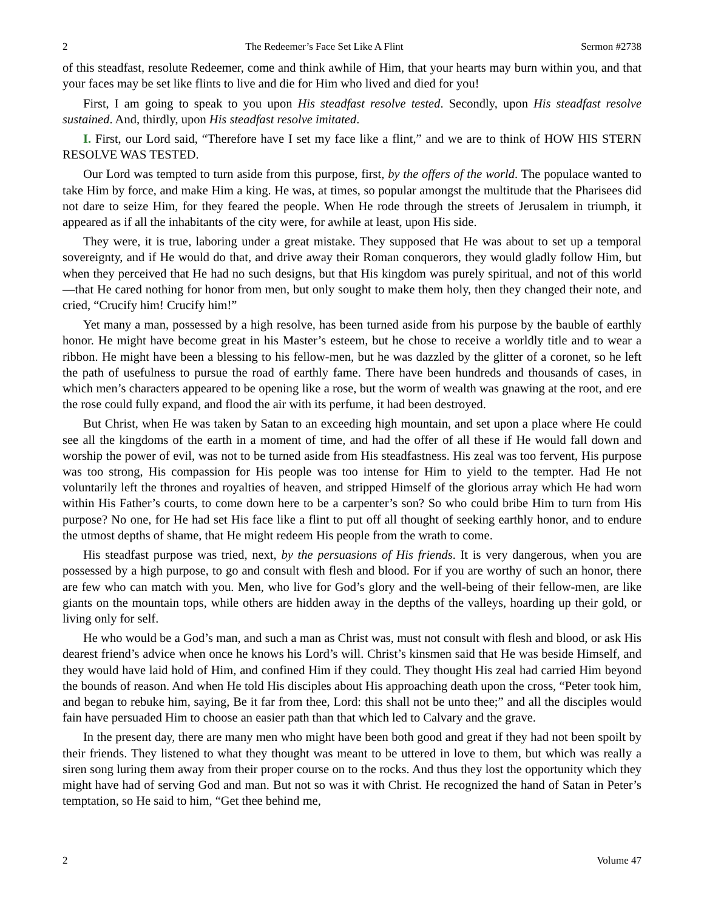2 The Redeemer’s Face Set Like A Flint Sermon #2738
of this steadfast, resolute Redeemer, come and think awhile of Him, that your hearts may burn within you, and that your faces may be set like flints to live and die for Him who lived and died for you!
First, I am going to speak to you upon His steadfast resolve tested. Secondly, upon His steadfast resolve sustained. And, thirdly, upon His steadfast resolve imitated.
I. First, our Lord said, “Therefore have I set my face like a flint,” and we are to think of HOW HIS STERN RESOLVE WAS TESTED.
Our Lord was tempted to turn aside from this purpose, first, by the offers of the world. The populace wanted to take Him by force, and make Him a king. He was, at times, so popular amongst the multitude that the Pharisees did not dare to seize Him, for they feared the people. When He rode through the streets of Jerusalem in triumph, it appeared as if all the inhabitants of the city were, for awhile at least, upon His side.
They were, it is true, laboring under a great mistake. They supposed that He was about to set up a temporal sovereignty, and if He would do that, and drive away their Roman conquerors, they would gladly follow Him, but when they perceived that He had no such designs, but that His kingdom was purely spiritual, and not of this world—that He cared nothing for honor from men, but only sought to make them holy, then they changed their note, and cried, “Crucify him! Crucify him!”
Yet many a man, possessed by a high resolve, has been turned aside from his purpose by the bauble of earthly honor. He might have become great in his Master’s esteem, but he chose to receive a worldly title and to wear a ribbon. He might have been a blessing to his fellow-men, but he was dazzled by the glitter of a coronet, so he left the path of usefulness to pursue the road of earthly fame. There have been hundreds and thousands of cases, in which men’s characters appeared to be opening like a rose, but the worm of wealth was gnawing at the root, and ere the rose could fully expand, and flood the air with its perfume, it had been destroyed.
But Christ, when He was taken by Satan to an exceeding high mountain, and set upon a place where He could see all the kingdoms of the earth in a moment of time, and had the offer of all these if He would fall down and worship the power of evil, was not to be turned aside from His steadfastness. His zeal was too fervent, His purpose was too strong, His compassion for His people was too intense for Him to yield to the tempter. Had He not voluntarily left the thrones and royalties of heaven, and stripped Himself of the glorious array which He had worn within His Father’s courts, to come down here to be a carpenter’s son? So who could bribe Him to turn from His purpose? No one, for He had set His face like a flint to put off all thought of seeking earthly honor, and to endure the utmost depths of shame, that He might redeem His people from the wrath to come.
His steadfast purpose was tried, next, by the persuasions of His friends. It is very dangerous, when you are possessed by a high purpose, to go and consult with flesh and blood. For if you are worthy of such an honor, there are few who can match with you. Men, who live for God’s glory and the well-being of their fellow-men, are like giants on the mountain tops, while others are hidden away in the depths of the valleys, hoarding up their gold, or living only for self.
He who would be a God’s man, and such a man as Christ was, must not consult with flesh and blood, or ask His dearest friend’s advice when once he knows his Lord’s will. Christ’s kinsmen said that He was beside Himself, and they would have laid hold of Him, and confined Him if they could. They thought His zeal had carried Him beyond the bounds of reason. And when He told His disciples about His approaching death upon the cross, “Peter took him, and began to rebuke him, saying, Be it far from thee, Lord: this shall not be unto thee;” and all the disciples would fain have persuaded Him to choose an easier path than that which led to Calvary and the grave.
In the present day, there are many men who might have been both good and great if they had not been spoilt by their friends. They listened to what they thought was meant to be uttered in love to them, but which was really a siren song luring them away from their proper course on to the rocks. And thus they lost the opportunity which they might have had of serving God and man. But not so was it with Christ. He recognized the hand of Satan in Peter’s temptation, so He said to him, “Get thee behind me,
2 Volume 47